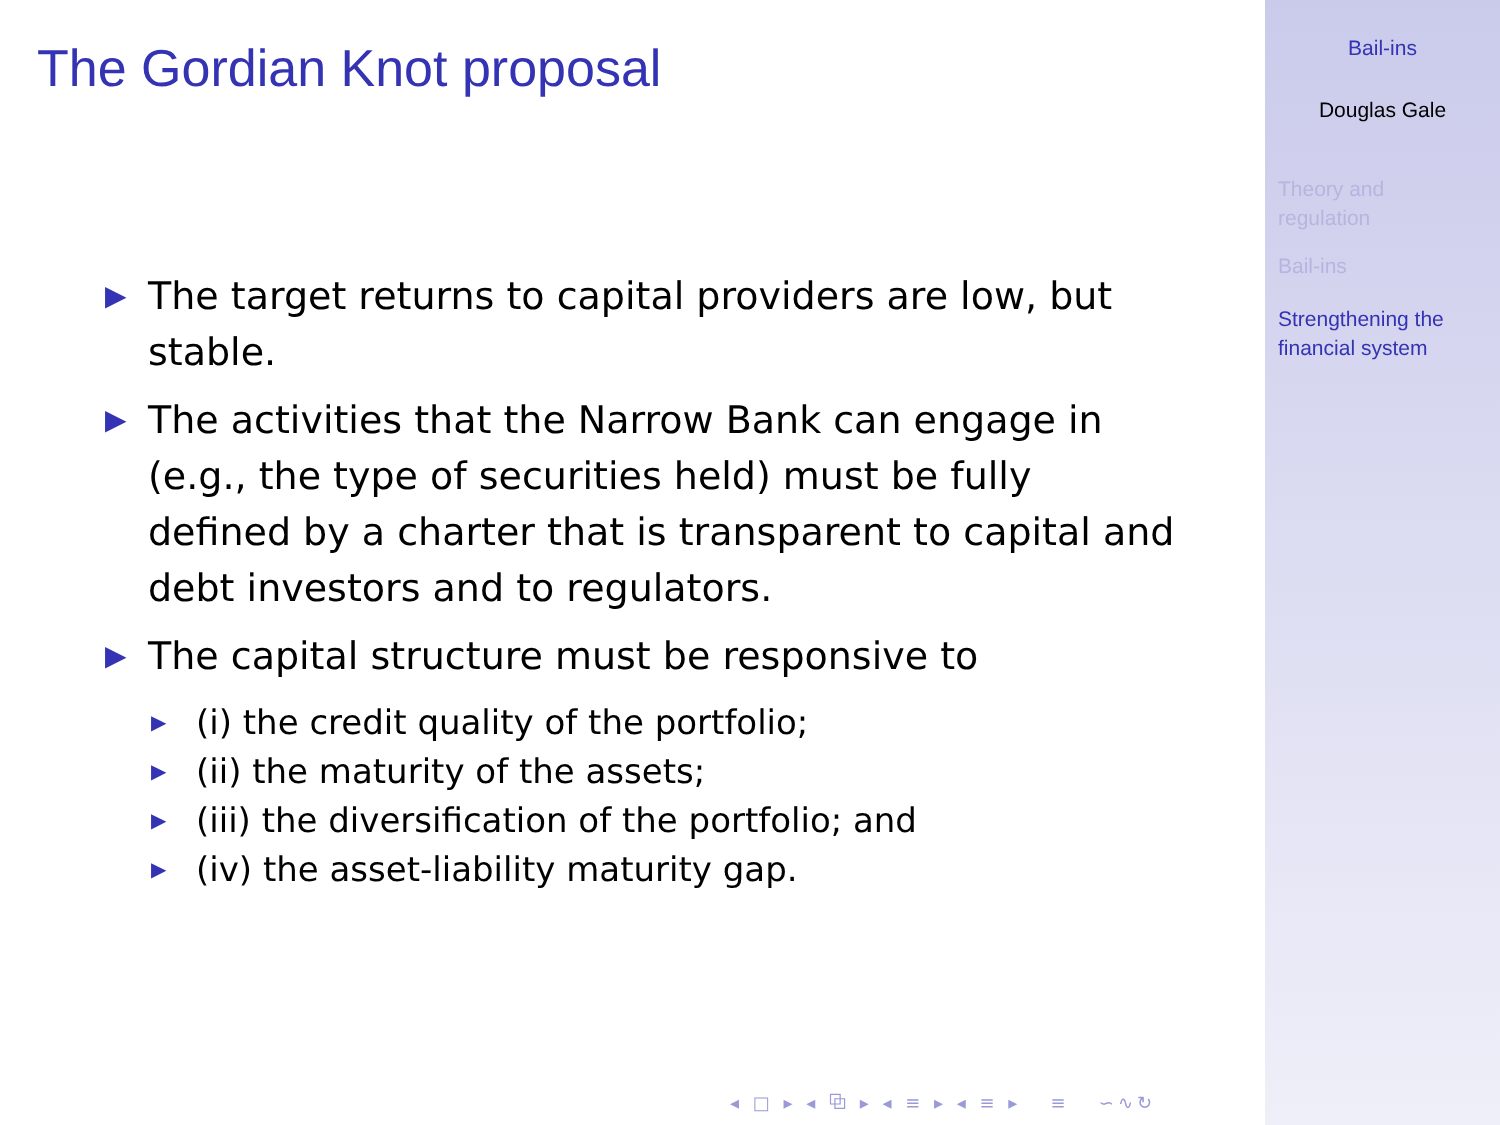The Gordian Knot proposal
▶ The target returns to capital providers are low, but stable.
▶ The activities that the Narrow Bank can engage in (e.g., the type of securities held) must be fully defined by a charter that is transparent to capital and debt investors and to regulators.
▶ The capital structure must be responsive to
▶ (i) the credit quality of the portfolio;
▶ (ii) the maturity of the assets;
▶ (iii) the diversification of the portfolio; and
▶ (iv) the asset-liability maturity gap.
◂ □ ▸ ◂ ⧉ ▸ ◂ ≡ ▸ ◂ ≡ ▸ ≡ ∽∿↻
Bail-ins
Douglas Gale
Theory and
regulation
Bail-ins
Strengthening the
financial system